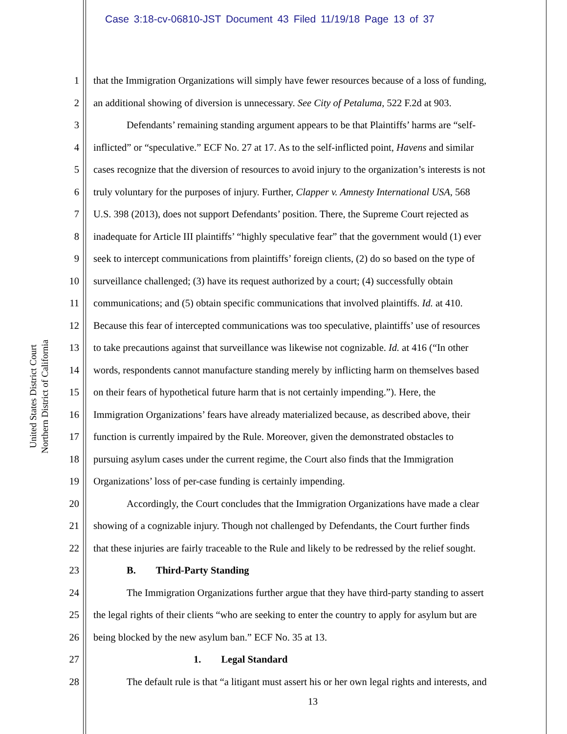Case 3:18-cv-06810-JST Document 43 Filed 11/19/18 Page 13 of 37
United States District Court
Northern District of California
1 that the Immigration Organizations will simply have fewer resources because of a loss of funding,
2 an additional showing of diversion is unnecessary. See City of Petaluma, 522 F.2d at 903.
3 Defendants’ remaining standing argument appears to be that Plaintiffs’ harms are “self-
4 inflicted” or “speculative.” ECF No. 27 at 17. As to the self-inflicted point, Havens and similar
5 cases recognize that the diversion of resources to avoid injury to the organization’s interests is not
6 truly voluntary for the purposes of injury. Further, Clapper v. Amnesty International USA, 568
7 U.S. 398 (2013), does not support Defendants’ position. There, the Supreme Court rejected as
8 inadequate for Article III plaintiffs’ “highly speculative fear” that the government would (1) ever
9 seek to intercept communications from plaintiffs’ foreign clients, (2) do so based on the type of
10 surveillance challenged; (3) have its request authorized by a court; (4) successfully obtain
11 communications; and (5) obtain specific communications that involved plaintiffs. Id. at 410.
12 Because this fear of intercepted communications was too speculative, plaintiffs’ use of resources
13 to take precautions against that surveillance was likewise not cognizable. Id. at 416 (“In other
14 words, respondents cannot manufacture standing merely by inflicting harm on themselves based
15 on their fears of hypothetical future harm that is not certainly impending.”). Here, the
16 Immigration Organizations’ fears have already materialized because, as described above, their
17 function is currently impaired by the Rule. Moreover, given the demonstrated obstacles to
18 pursuing asylum cases under the current regime, the Court also finds that the Immigration
19 Organizations’ loss of per-case funding is certainly impending.
20 Accordingly, the Court concludes that the Immigration Organizations have made a clear
21 showing of a cognizable injury. Though not challenged by Defendants, the Court further finds
22 that these injuries are fairly traceable to the Rule and likely to be redressed by the relief sought.
23 B. Third-Party Standing
24 The Immigration Organizations further argue that they have third-party standing to assert
25 the legal rights of their clients “who are seeking to enter the country to apply for asylum but are
26 being blocked by the new asylum ban.” ECF No. 35 at 13.
27 1. Legal Standard
28 The default rule is that “a litigant must assert his or her own legal rights and interests, and
13